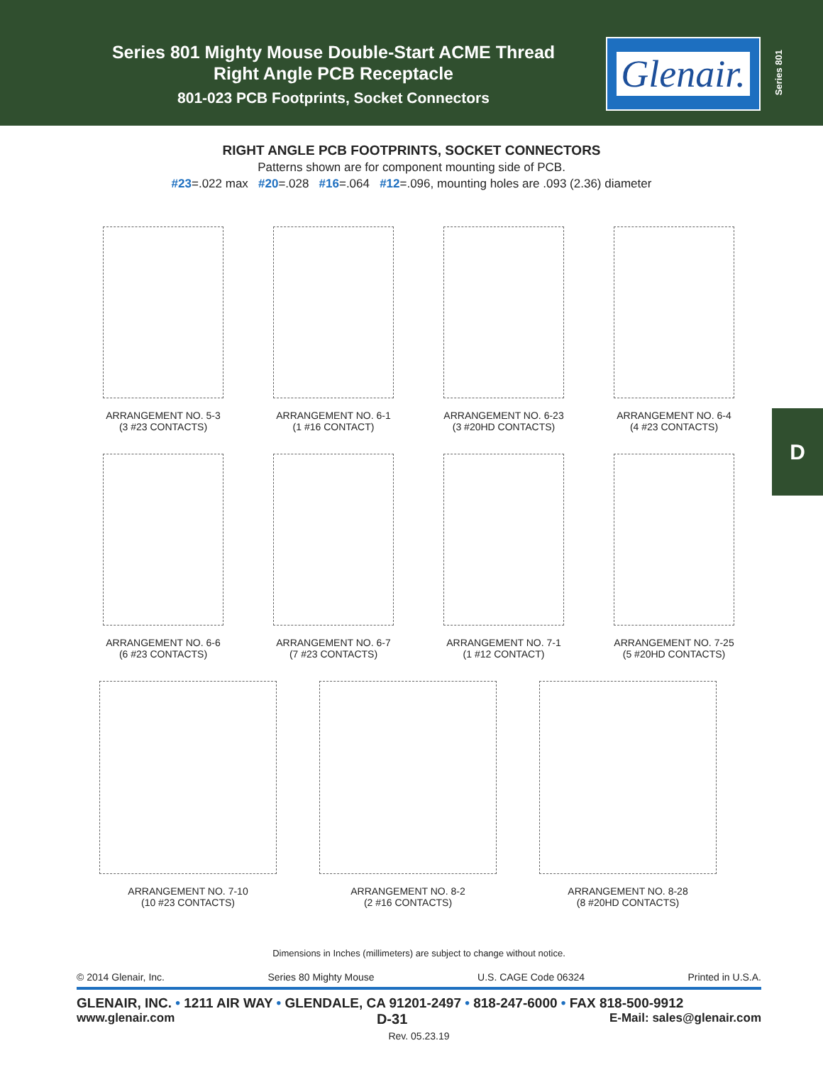Series 801 Mighty Mouse Double-Start ACME Thread
Right Angle PCB Receptacle
801-023 PCB Footprints, Socket Connectors
Glenair.
Series 801
D
RIGHT ANGLE PCB FOOTPRINTS, SOCKET CONNECTORS
Patterns shown are for component mounting side of PCB.
#23=.022 max #20=.028 #16=.064 #12=.096, mounting holes are .093 (2.36) diameter
ARRANGEMENT NO. 5-3
(3 #23 CONTACTS)
ARRANGEMENT NO. 6-1
(1 #16 CONTACT)
ARRANGEMENT NO. 6-23
(3 #20HD CONTACTS)
ARRANGEMENT NO. 6-4
(4 #23 CONTACTS)
ARRANGEMENT NO. 6-6
(6 #23 CONTACTS)
ARRANGEMENT NO. 6-7
(7 #23 CONTACTS)
ARRANGEMENT NO. 7-1
(1 #12 CONTACT)
ARRANGEMENT NO. 7-25
(5 #20HD CONTACTS)
ARRANGEMENT NO. 7-10
(10 #23 CONTACTS)
ARRANGEMENT NO. 8-2
(2 #16 CONTACTS)
ARRANGEMENT NO. 8-28
(8 #20HD CONTACTS)
Dimensions in Inches (millimeters) are subject to change without notice.
© 2014 Glenair, Inc. Series 80 Mighty Mouse U.S. CAGE Code 06324 Printed in U.S.A.
GLENAIR, INC. • 1211 AIR WAY • GLENDALE, CA 91201-2497 • 818-247-6000 • FAX 818-500-9912
www.glenair.com D-31 E-Mail: sales@glenair.com
Rev. 05.23.19